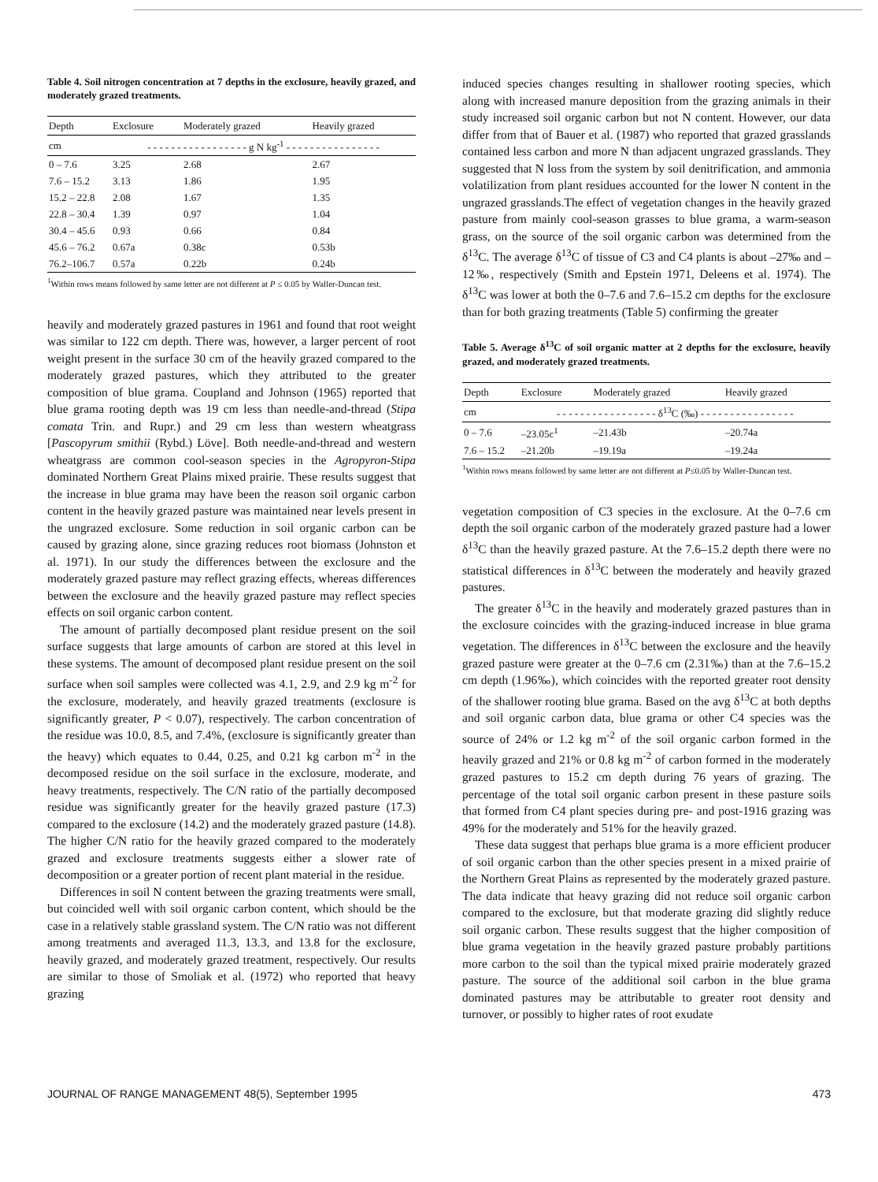Table 4. Soil nitrogen concentration at 7 depths in the exclosure, heavily grazed, and moderately grazed treatments.
| Depth | Exclosure | Moderately grazed | Heavily grazed |
| --- | --- | --- | --- |
| cm | - - - - - - - - - - - - - - - - - g N kg<sup>-1</sup> - - - - - - - - - - - - - - - - | | |
| 0 – 7.6 | 3.25 | 2.68 | 2.67 |
| 7.6 – 15.2 | 3.13 | 1.86 | 1.95 |
| 15.2 – 22.8 | 2.08 | 1.67 | 1.35 |
| 22.8 – 30.4 | 1.39 | 0.97 | 1.04 |
| 30.4 – 45.6 | 0.93 | 0.66 | 0.84 |
| 45.6 – 76.2 | 0.67a | 0.38c | 0.53b |
| 76.2–106.7 | 0.57a | 0.22b | 0.24b |
<sup>1</sup> Within rows means followed by same letter are not different at P ≤ 0.05 by Waller-Duncan test.
heavily and moderately grazed pastures in 1961 and found that root weight was similar to 122 cm depth. There was, however, a larger percent of root weight present in the surface 30 cm of the heavily grazed compared to the moderately grazed pastures, which they attributed to the greater composition of blue grama. Coupland and Johnson (1965) reported that blue grama rooting depth was 19 cm less than needle-and-thread (Stipa comata Trin. and Rupr.) and 29 cm less than western wheatgrass [Pascopyrum smithii (Rybd.) Löve]. Both needle-and-thread and western wheatgrass are common cool-season species in the Agropyron-Stipa dominated Northern Great Plains mixed prairie. These results suggest that the increase in blue grama may have been the reason soil organic carbon content in the heavily grazed pasture was maintained near levels present in the ungrazed exclosure. Some reduction in soil organic carbon can be caused by grazing alone, since grazing reduces root biomass (Johnston et al. 1971). In our study the differences between the exclosure and the moderately grazed pasture may reflect grazing effects, whereas differences between the exclosure and the heavily grazed pasture may reflect species effects on soil organic carbon content.
The amount of partially decomposed plant residue present on the soil surface suggests that large amounts of carbon are stored at this level in these systems. The amount of decomposed plant residue present on the soil surface when soil samples were collected was 4.1, 2.9, and 2.9 kg m<sup>-2</sup> for the exclosure, moderately, and heavily grazed treatments (exclosure is significantly greater, P < 0.07), respectively. The carbon concentration of the residue was 10.0, 8.5, and 7.4%, (exclosure is significantly greater than the heavy) which equates to 0.44, 0.25, and 0.21 kg carbon m<sup>-2</sup> in the decomposed residue on the soil surface in the exclosure, moderate, and heavy treatments, respectively. The C/N ratio of the partially decomposed residue was significantly greater for the heavily grazed pasture (17.3) compared to the exclosure (14.2) and the moderately grazed pasture (14.8). The higher C/N ratio for the heavily grazed compared to the moderately grazed and exclosure treatments suggests either a slower rate of decomposition or a greater portion of recent plant material in the residue.
Differences in soil N content between the grazing treatments were small, but coincided well with soil organic carbon content, which should be the case in a relatively stable grassland system. The C/N ratio was not different among treatments and averaged 11.3, 13.3, and 13.8 for the exclosure, heavily grazed, and moderately grazed treatment, respectively. Our results are similar to those of Smoliak et al. (1972) who reported that heavy grazing
induced species changes resulting in shallower rooting species, which along with increased manure deposition from the grazing animals in their study increased soil organic carbon but not N content. However, our data differ from that of Bauer et al. (1987) who reported that grazed grasslands contained less carbon and more N than adjacent ungrazed grasslands. They suggested that N loss from the system by soil denitrification, and ammonia volatilization from plant residues accounted for the lower N content in the ungrazed grasslands.The effect of vegetation changes in the heavily grazed pasture from mainly cool-season grasses to blue grama, a warm-season grass, on the source of the soil organic carbon was determined from the δ<sup>13</sup>C. The average δ<sup>13</sup>C of tissue of C3 and C4 plants is about –27‰ and –12‰, respectively (Smith and Epstein 1971, Deleens et al. 1974). The δ<sup>13</sup>C was lower at both the 0–7.6 and 7.6–15.2 cm depths for the exclosure than for both grazing treatments (Table 5) confirming the greater
Table 5. Average δ<sup>13</sup>C of soil organic matter at 2 depths for the exclosure, heavily grazed, and moderately grazed treatments.
| Depth | Exclosure | Moderately grazed | Heavily grazed |
| --- | --- | --- | --- |
| cm | - - - - - - - - - - - - - - - - - δ<sup>13</sup>C (‰) - - - - - - - - - - - - - - - - | | |
| 0 – 7.6 | –23.05c<sup>1</sup> | –21.43b | –20.74a |
| 7.6 – 15.2 | –21.20b | –19.19a | –19.24a |
<sup>1</sup> Within rows means followed by same letter are not different at P≤0.05 by Waller-Duncan test.
vegetation composition of C3 species in the exclosure. At the 0–7.6 cm depth the soil organic carbon of the moderately grazed pasture had a lower δ<sup>13</sup>C than the heavily grazed pasture. At the 7.6–15.2 depth there were no statistical differences in δ<sup>13</sup>C between the moderately and heavily grazed pastures.
The greater δ<sup>13</sup>C in the heavily and moderately grazed pastures than in the exclosure coincides with the grazing-induced increase in blue grama vegetation. The differences in δ<sup>13</sup>C between the exclosure and the heavily grazed pasture were greater at the 0–7.6 cm (2.31‰) than at the 7.6–15.2 cm depth (1.96‰), which coincides with the reported greater root density of the shallower rooting blue grama. Based on the avg δ<sup>13</sup>C at both depths and soil organic carbon data, blue grama or other C4 species was the source of 24% or 1.2 kg m<sup>-2</sup> of the soil organic carbon formed in the heavily grazed and 21% or 0.8 kg m<sup>-2</sup> of carbon formed in the moderately grazed pastures to 15.2 cm depth during 76 years of grazing. The percentage of the total soil organic carbon present in these pasture soils that formed from C4 plant species during pre- and post-1916 grazing was 49% for the moderately and 51% for the heavily grazed.
These data suggest that perhaps blue grama is a more efficient producer of soil organic carbon than the other species present in a mixed prairie of the Northern Great Plains as represented by the moderately grazed pasture. The data indicate that heavy grazing did not reduce soil organic carbon compared to the exclosure, but that moderate grazing did slightly reduce soil organic carbon. These results suggest that the higher composition of blue grama vegetation in the heavily grazed pasture probably partitions more carbon to the soil than the typical mixed prairie moderately grazed pasture. The source of the additional soil carbon in the blue grama dominated pastures may be attributable to greater root density and turnover, or possibly to higher rates of root exudate
JOURNAL OF RANGE MANAGEMENT 48(5), September 1995 473